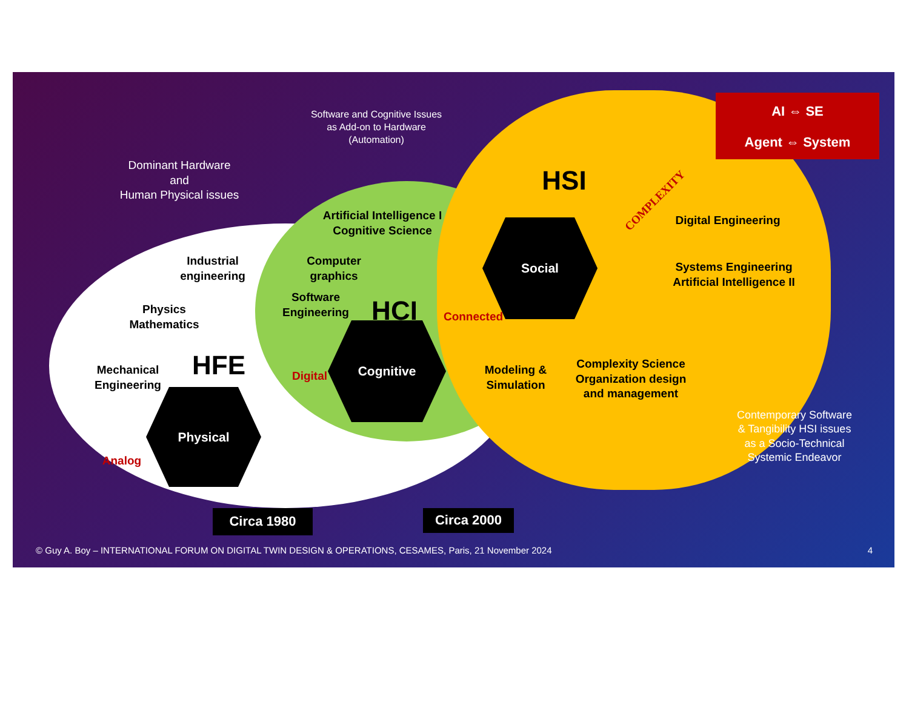Software and Cognitive Issues
as Add-on to Hardware
(Automation)
Dominant Hardware
and
Human Physical issues
AI ⇔ SE
Agent ⇔ System
COMPLEXITY
HSI
Artificial Intelligence I
Cognitive Science
Digital Engineering
Industrial
engineering
Computer
graphics
Social
Systems Engineering
Artificial Intelligence II
Software
Engineering
HCI Connected
Physics
Mathematics
Complexity Science
Organization design
and management
Cognitive
HFE
Mechanical
Engineering
Digital
Modeling &
Simulation
Physical
Contemporary Software
& Tangibility HSI issues
as a Socio-Technical
Systemic Endeavor
Analog
Circa 1980 Circa 2000
© Guy A. Boy – INTERNATIONAL FORUM ON DIGITAL TWIN DESIGN & OPERATIONS, CESAMES, Paris, 21 November 2024
4